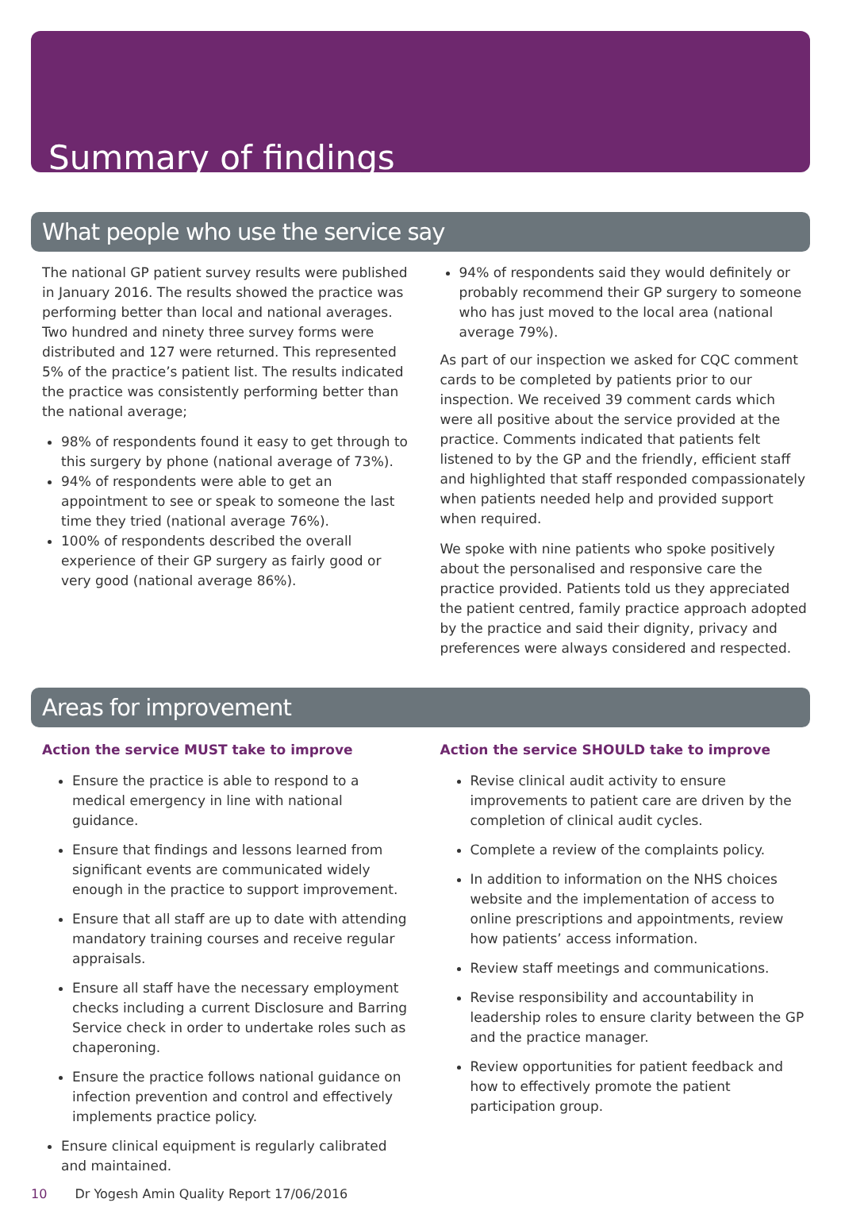Summary of findings
What people who use the service say
The national GP patient survey results were published in January 2016. The results showed the practice was performing better than local and national averages. Two hundred and ninety three survey forms were distributed and 127 were returned. This represented 5% of the practice’s patient list. The results indicated the practice was consistently performing better than the national average;
98% of respondents found it easy to get through to this surgery by phone (national average of 73%).
94% of respondents were able to get an appointment to see or speak to someone the last time they tried (national average 76%).
100% of respondents described the overall experience of their GP surgery as fairly good or very good (national average 86%).
94% of respondents said they would definitely or probably recommend their GP surgery to someone who has just moved to the local area (national average 79%).
As part of our inspection we asked for CQC comment cards to be completed by patients prior to our inspection. We received 39 comment cards which were all positive about the service provided at the practice. Comments indicated that patients felt listened to by the GP and the friendly, efficient staff and highlighted that staff responded compassionately when patients needed help and provided support when required.
We spoke with nine patients who spoke positively about the personalised and responsive care the practice provided. Patients told us they appreciated the patient centred, family practice approach adopted by the practice and said their dignity, privacy and preferences were always considered and respected.
Areas for improvement
Action the service MUST take to improve
Ensure the practice is able to respond to a medical emergency in line with national guidance.
Ensure that findings and lessons learned from significant events are communicated widely enough in the practice to support improvement.
Ensure that all staff are up to date with attending mandatory training courses and receive regular appraisals.
Ensure all staff have the necessary employment checks including a current Disclosure and Barring Service check in order to undertake roles such as chaperoning.
Ensure the practice follows national guidance on infection prevention and control and effectively implements practice policy.
Ensure clinical equipment is regularly calibrated and maintained.
Action the service SHOULD take to improve
Revise clinical audit activity to ensure improvements to patient care are driven by the completion of clinical audit cycles.
Complete a review of the complaints policy.
In addition to information on the NHS choices website and the implementation of access to online prescriptions and appointments, review how patients’ access information.
Review staff meetings and communications.
Revise responsibility and accountability in leadership roles to ensure clarity between the GP and the practice manager.
Review opportunities for patient feedback and how to effectively promote the patient participation group.
10 Dr Yogesh Amin Quality Report 17/06/2016